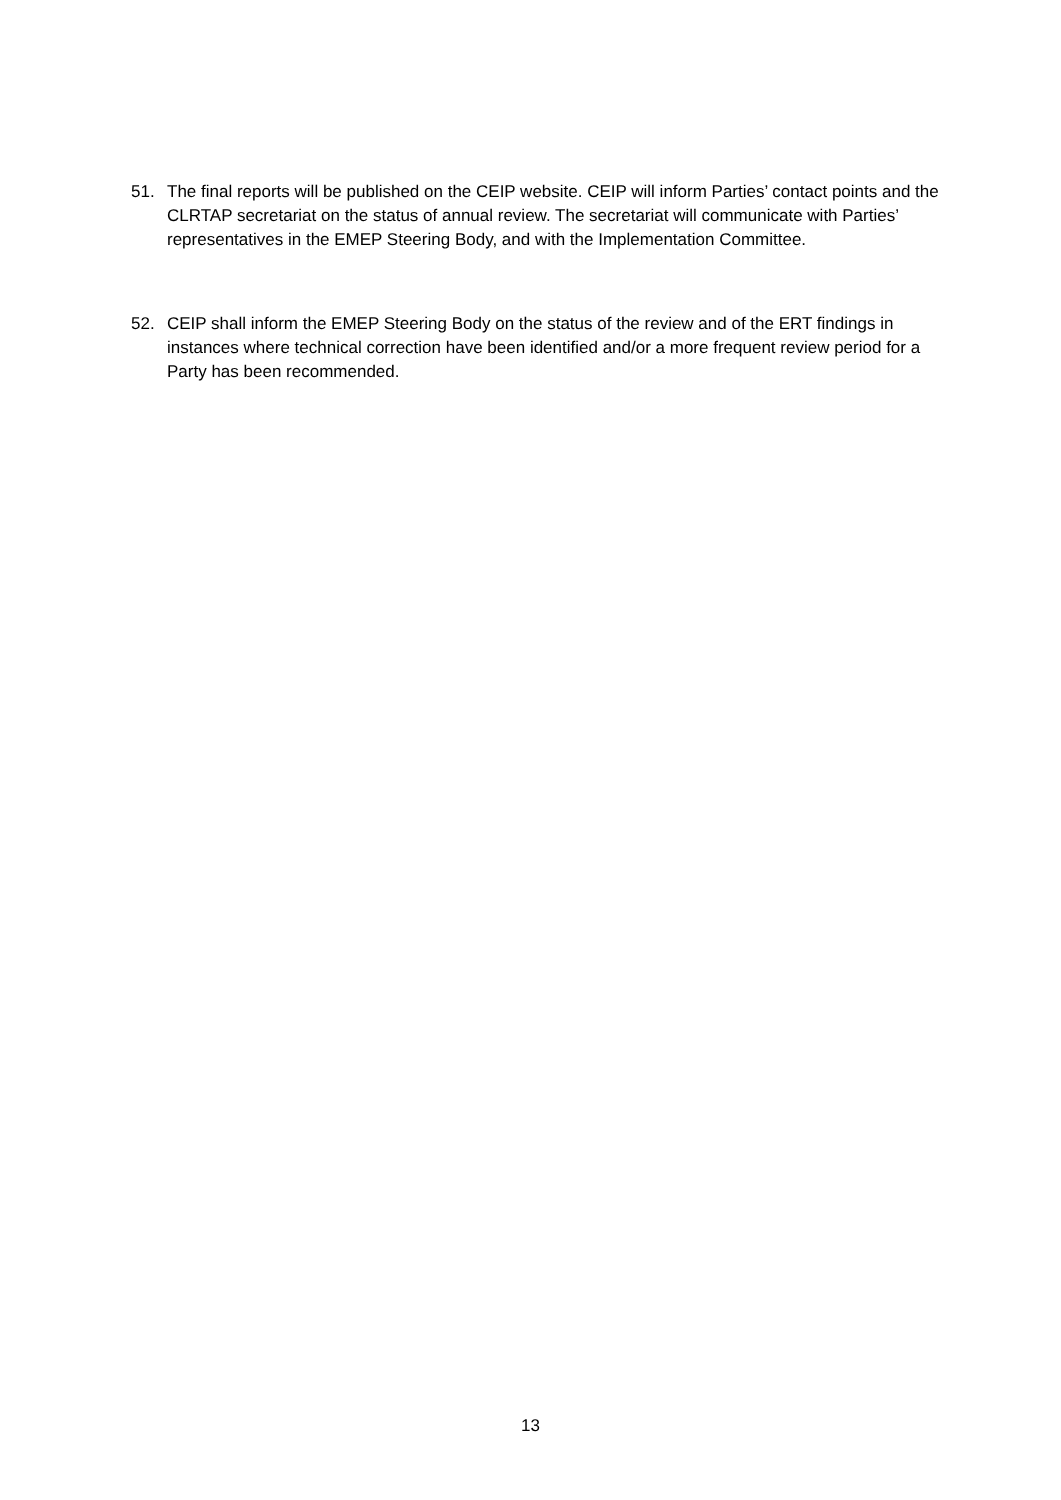51. The final reports will be published on the CEIP website. CEIP will inform Parties’ contact points and the CLRTAP secretariat on the status of annual review. The secretariat will communicate with Parties’ representatives in the EMEP Steering Body, and with the Implementation Committee.
52. CEIP shall inform the EMEP Steering Body on the status of the review and of the ERT findings in instances where technical correction have been identified and/or a more frequent review period for a Party has been recommended.
13